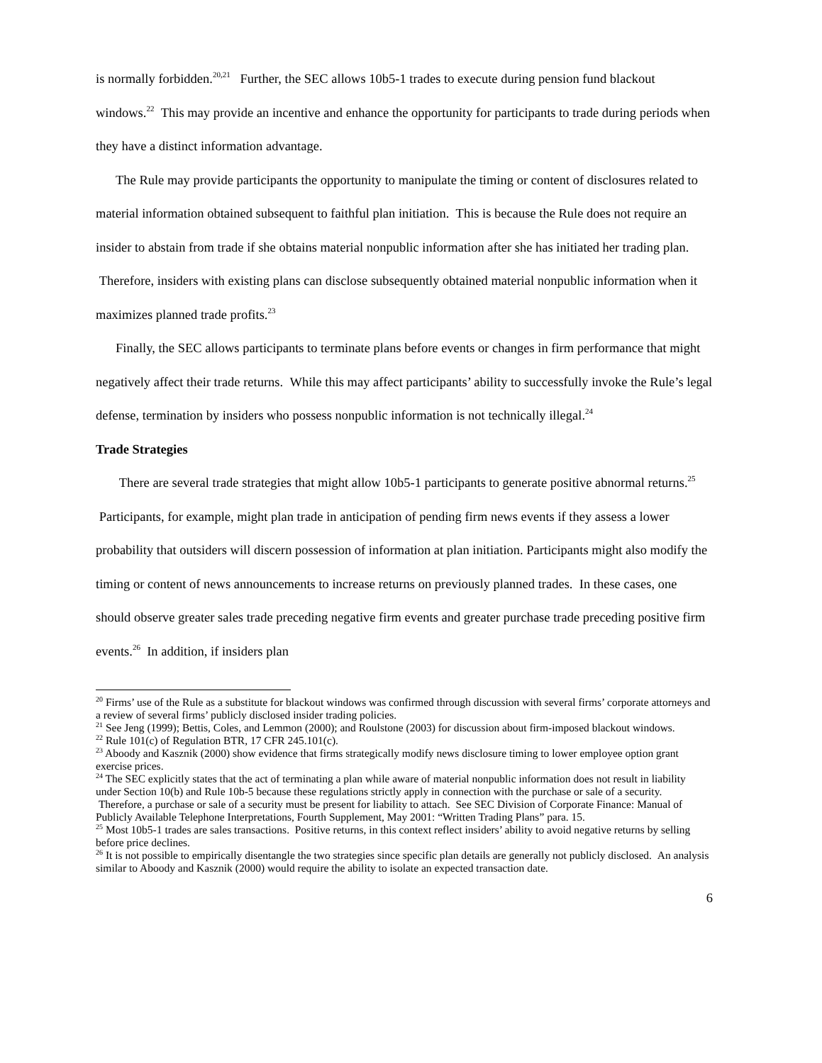is normally forbidden.<sup>20,21</sup> Further, the SEC allows 10b5-1 trades to execute during pension fund blackout windows.<sup>22</sup> This may provide an incentive and enhance the opportunity for participants to trade during periods when they have a distinct information advantage.
The Rule may provide participants the opportunity to manipulate the timing or content of disclosures related to material information obtained subsequent to faithful plan initiation. This is because the Rule does not require an insider to abstain from trade if she obtains material nonpublic information after she has initiated her trading plan. Therefore, insiders with existing plans can disclose subsequently obtained material nonpublic information when it maximizes planned trade profits.<sup>23</sup>
Finally, the SEC allows participants to terminate plans before events or changes in firm performance that might negatively affect their trade returns. While this may affect participants’ ability to successfully invoke the Rule’s legal defense, termination by insiders who possess nonpublic information is not technically illegal.<sup>24</sup>
Trade Strategies
There are several trade strategies that might allow 10b5-1 participants to generate positive abnormal returns.<sup>25</sup> Participants, for example, might plan trade in anticipation of pending firm news events if they assess a lower probability that outsiders will discern possession of information at plan initiation. Participants might also modify the timing or content of news announcements to increase returns on previously planned trades. In these cases, one should observe greater sales trade preceding negative firm events and greater purchase trade preceding positive firm events.<sup>26</sup> In addition, if insiders plan
<sup>20</sup> Firms’ use of the Rule as a substitute for blackout windows was confirmed through discussion with several firms’ corporate attorneys and a review of several firms’ publicly disclosed insider trading policies.
<sup>21</sup> See Jeng (1999); Bettis, Coles, and Lemmon (2000); and Roulstone (2003) for discussion about firm-imposed blackout windows.
<sup>22</sup> Rule 101(c) of Regulation BTR, 17 CFR 245.101(c).
<sup>23</sup> Aboody and Kasznik (2000) show evidence that firms strategically modify news disclosure timing to lower employee option grant exercise prices.
<sup>24</sup> The SEC explicitly states that the act of terminating a plan while aware of material nonpublic information does not result in liability under Section 10(b) and Rule 10b-5 because these regulations strictly apply in connection with the purchase or sale of a security. Therefore, a purchase or sale of a security must be present for liability to attach. See SEC Division of Corporate Finance: Manual of Publicly Available Telephone Interpretations, Fourth Supplement, May 2001: “Written Trading Plans” para. 15.
<sup>25</sup> Most 10b5-1 trades are sales transactions. Positive returns, in this context reflect insiders’ ability to avoid negative returns by selling before price declines.
<sup>26</sup> It is not possible to empirically disentangle the two strategies since specific plan details are generally not publicly disclosed. An analysis similar to Aboody and Kasznik (2000) would require the ability to isolate an expected transaction date.
6